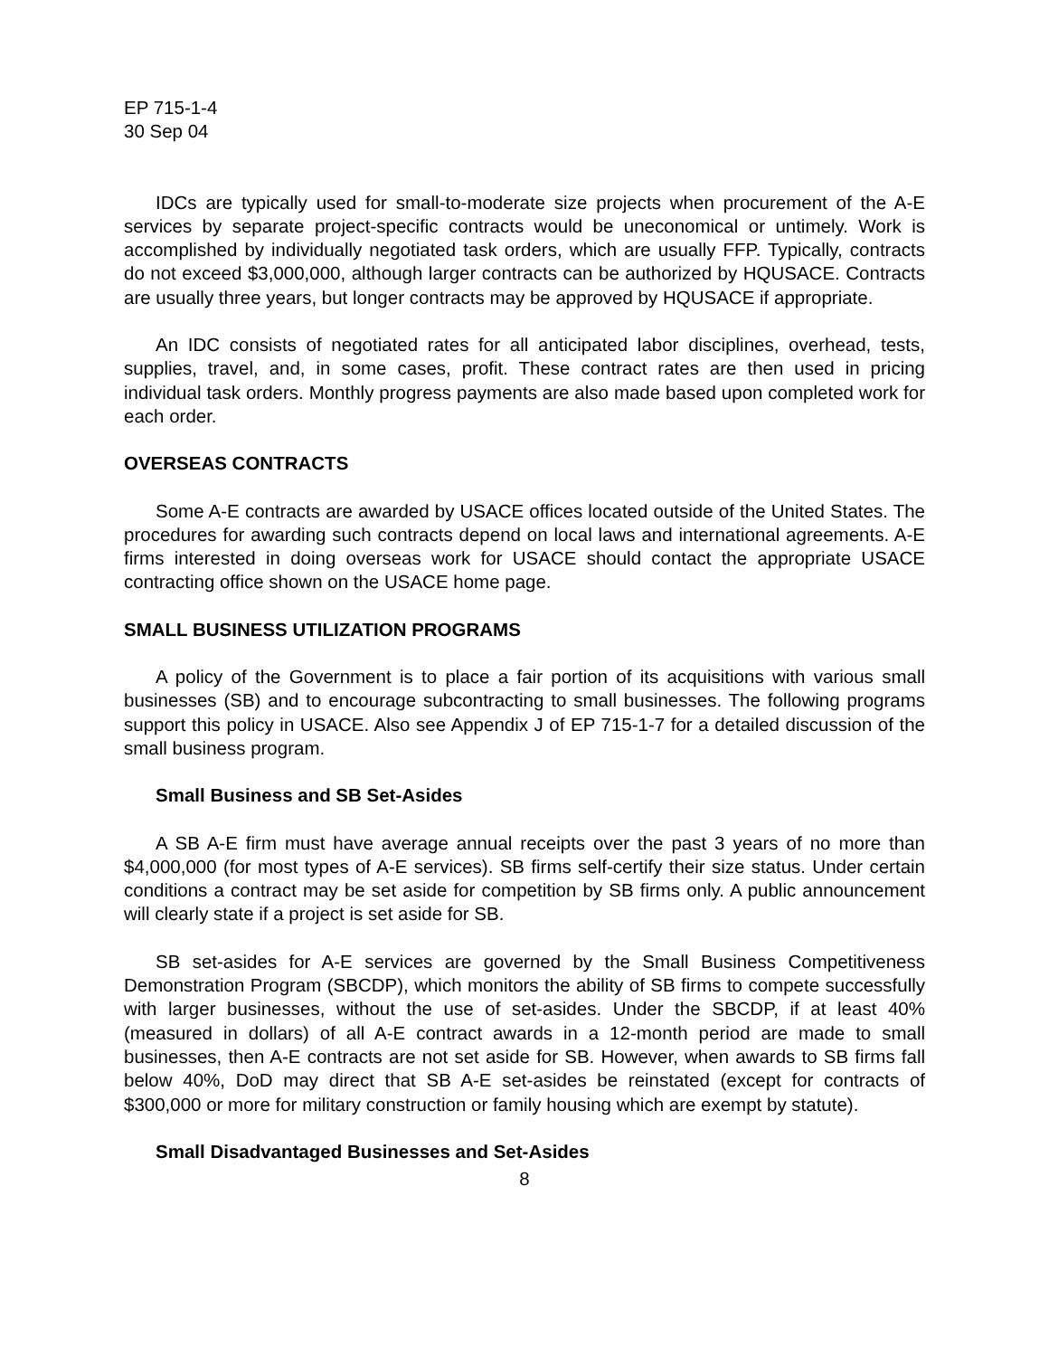EP 715-1-4
30 Sep 04
IDCs are typically used for small-to-moderate size projects when procurement of the A-E services by separate project-specific contracts would be uneconomical or untimely. Work is accomplished by individually negotiated task orders, which are usually FFP. Typically, contracts do not exceed $3,000,000, although larger contracts can be authorized by HQUSACE. Contracts are usually three years, but longer contracts may be approved by HQUSACE if appropriate.
An IDC consists of negotiated rates for all anticipated labor disciplines, overhead, tests, supplies, travel, and, in some cases, profit. These contract rates are then used in pricing individual task orders. Monthly progress payments are also made based upon completed work for each order.
OVERSEAS CONTRACTS
Some A-E contracts are awarded by USACE offices located outside of the United States. The procedures for awarding such contracts depend on local laws and international agreements. A-E firms interested in doing overseas work for USACE should contact the appropriate USACE contracting office shown on the USACE home page.
SMALL BUSINESS UTILIZATION PROGRAMS
A policy of the Government is to place a fair portion of its acquisitions with various small businesses (SB) and to encourage subcontracting to small businesses. The following programs support this policy in USACE. Also see Appendix J of EP 715-1-7 for a detailed discussion of the small business program.
Small Business and SB Set-Asides
A SB A-E firm must have average annual receipts over the past 3 years of no more than $4,000,000 (for most types of A-E services). SB firms self-certify their size status. Under certain conditions a contract may be set aside for competition by SB firms only. A public announcement will clearly state if a project is set aside for SB.
SB set-asides for A-E services are governed by the Small Business Competitiveness Demonstration Program (SBCDP), which monitors the ability of SB firms to compete successfully with larger businesses, without the use of set-asides. Under the SBCDP, if at least 40% (measured in dollars) of all A-E contract awards in a 12-month period are made to small businesses, then A-E contracts are not set aside for SB. However, when awards to SB firms fall below 40%, DoD may direct that SB A-E set-asides be reinstated (except for contracts of $300,000 or more for military construction or family housing which are exempt by statute).
Small Disadvantaged Businesses and Set-Asides
8